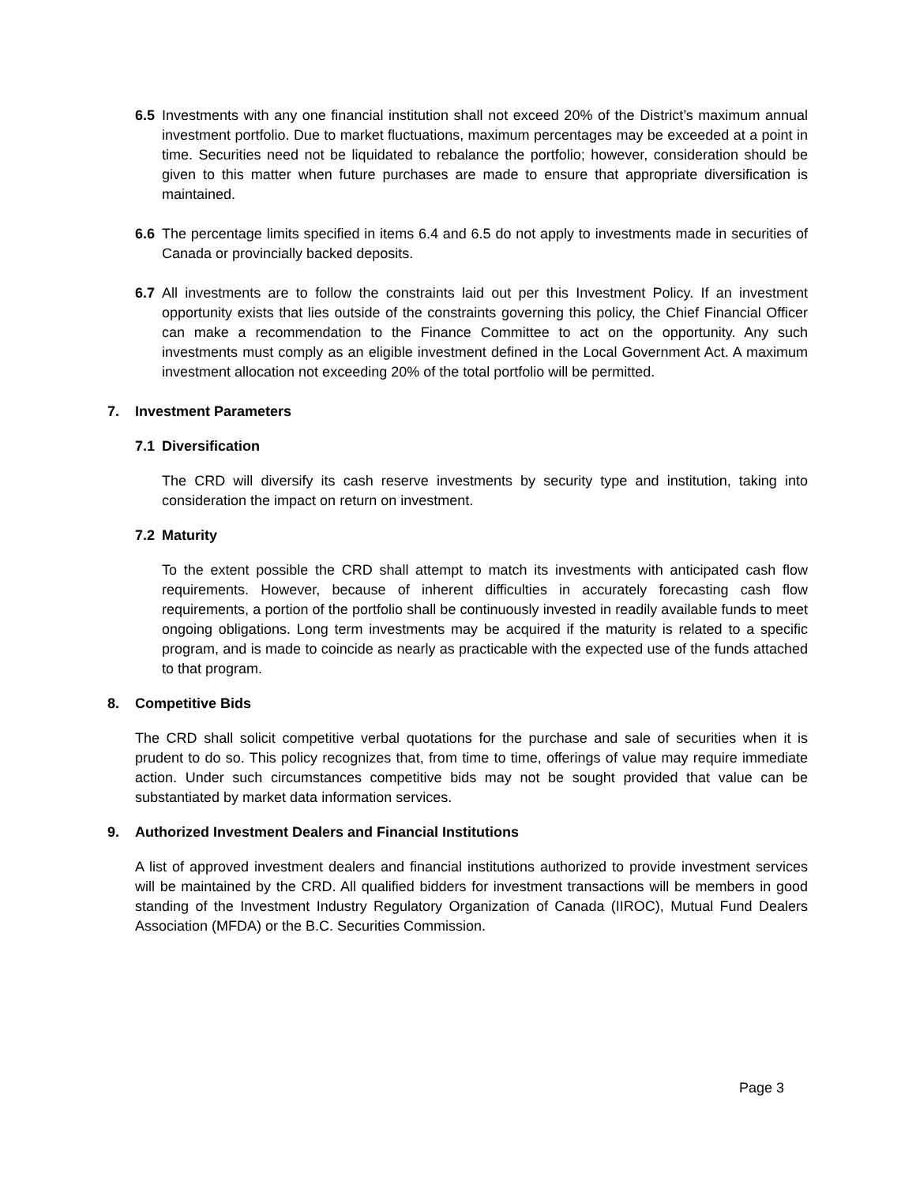6.5 Investments with any one financial institution shall not exceed 20% of the District’s maximum annual investment portfolio. Due to market fluctuations, maximum percentages may be exceeded at a point in time. Securities need not be liquidated to rebalance the portfolio; however, consideration should be given to this matter when future purchases are made to ensure that appropriate diversification is maintained.
6.6 The percentage limits specified in items 6.4 and 6.5 do not apply to investments made in securities of Canada or provincially backed deposits.
6.7 All investments are to follow the constraints laid out per this Investment Policy. If an investment opportunity exists that lies outside of the constraints governing this policy, the Chief Financial Officer can make a recommendation to the Finance Committee to act on the opportunity. Any such investments must comply as an eligible investment defined in the Local Government Act. A maximum investment allocation not exceeding 20% of the total portfolio will be permitted.
7. Investment Parameters
7.1 Diversification
The CRD will diversify its cash reserve investments by security type and institution, taking into consideration the impact on return on investment.
7.2 Maturity
To the extent possible the CRD shall attempt to match its investments with anticipated cash flow requirements. However, because of inherent difficulties in accurately forecasting cash flow requirements, a portion of the portfolio shall be continuously invested in readily available funds to meet ongoing obligations. Long term investments may be acquired if the maturity is related to a specific program, and is made to coincide as nearly as practicable with the expected use of the funds attached to that program.
8. Competitive Bids
The CRD shall solicit competitive verbal quotations for the purchase and sale of securities when it is prudent to do so. This policy recognizes that, from time to time, offerings of value may require immediate action. Under such circumstances competitive bids may not be sought provided that value can be substantiated by market data information services.
9. Authorized Investment Dealers and Financial Institutions
A list of approved investment dealers and financial institutions authorized to provide investment services will be maintained by the CRD. All qualified bidders for investment transactions will be members in good standing of the Investment Industry Regulatory Organization of Canada (IIROC), Mutual Fund Dealers Association (MFDA) or the B.C. Securities Commission.
Page 3